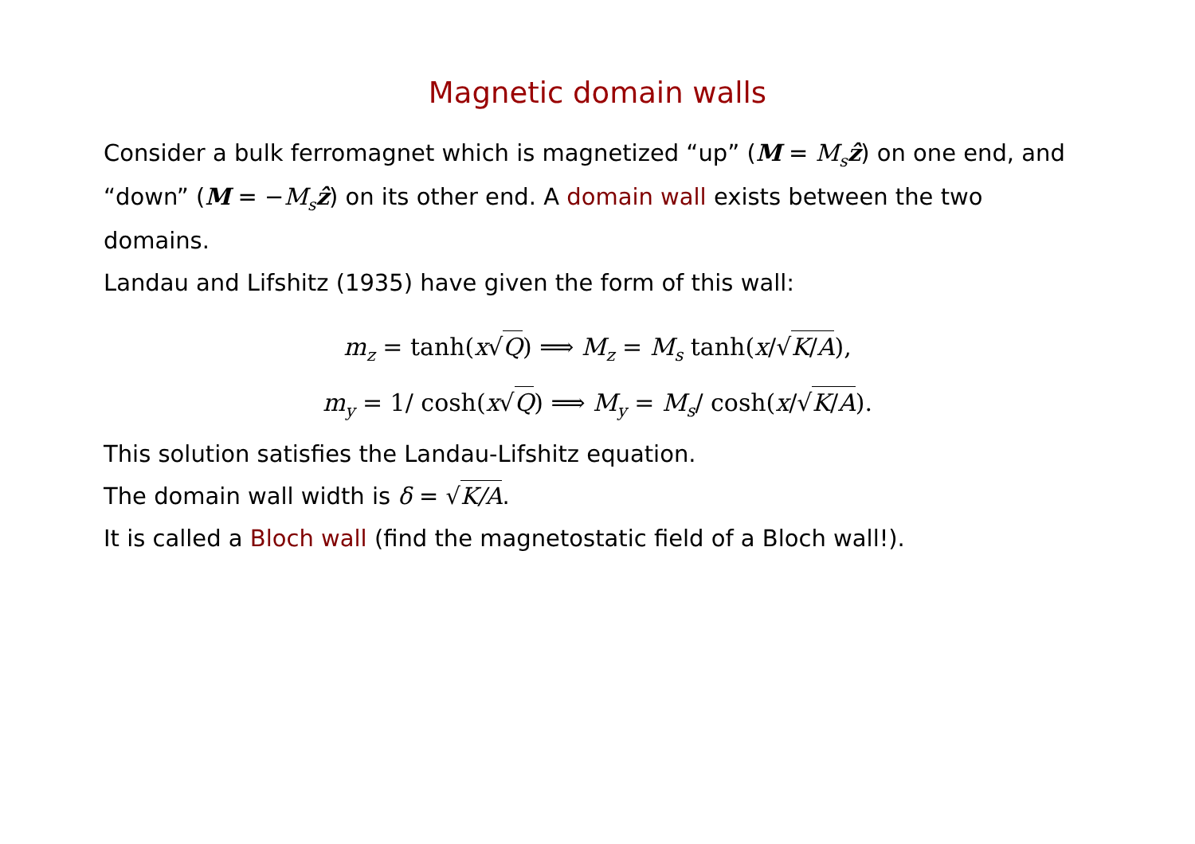Magnetic domain walls
Consider a bulk ferromagnet which is magnetized “up” (M = M<sub>s</sub> ẑ) on one end, and “down” (M = −M<sub>s</sub> ẑ) on its other end. A domain wall exists between the two domains.
Landau and Lifshitz (1935) have given the form of this wall:
m<sub>z</sub> = tanh(x√Q) ⟹ M<sub>z</sub> = M<sub>s</sub> tanh(x/√K/A),
m<sub>y</sub> = 1/ cosh(x√Q) ⟹ M<sub>y</sub> = M<sub>s</sub>/ cosh(x/√K/A).
This solution satisfies the Landau-Lifshitz equation.
The domain wall width is δ = √K/A.
It is called a Bloch wall (find the magnetostatic field of a Bloch wall!).